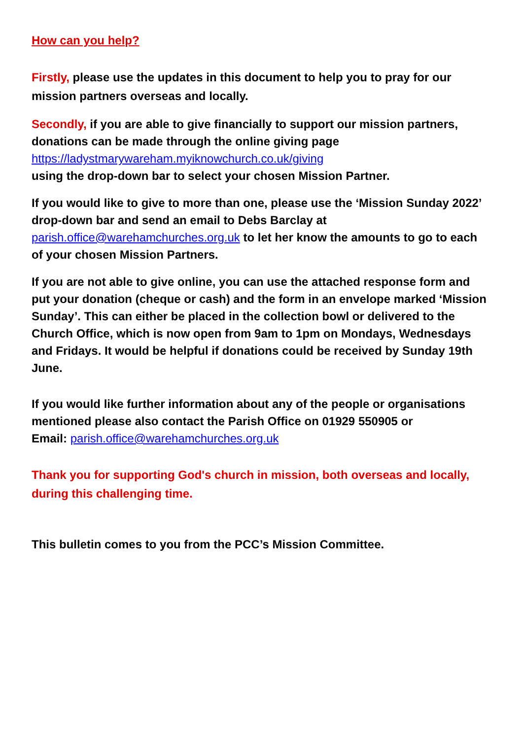How can you help?
Firstly, please use the updates in this document to help you to pray for our mission partners overseas and locally.
Secondly, if you are able to give financially to support our mission partners, donations can be made through the online giving page
https://ladystmarywareham.myiknowchurch.co.uk/giving
using the drop-down bar to select your chosen Mission Partner.
If you would like to give to more than one, please use the ‘Mission Sunday 2022’ drop-down bar and send an email to Debs Barclay at parish.office@warehamchurches.org.uk to let her know the amounts to go to each of your chosen Mission Partners.
If you are not able to give online, you can use the attached response form and put your donation (cheque or cash) and the form in an envelope marked ‘Mission Sunday’. This can either be placed in the collection bowl or delivered to the Church Office, which is now open from 9am to 1pm on Mondays, Wednesdays and Fridays. It would be helpful if donations could be received by Sunday 19th June.
If you would like further information about any of the people or organisations mentioned please also contact the Parish Office on 01929 550905 or
Email: parish.office@warehamchurches.org.uk
Thank you for supporting God's church in mission, both overseas and locally, during this challenging time.
This bulletin comes to you from the PCC’s Mission Committee.